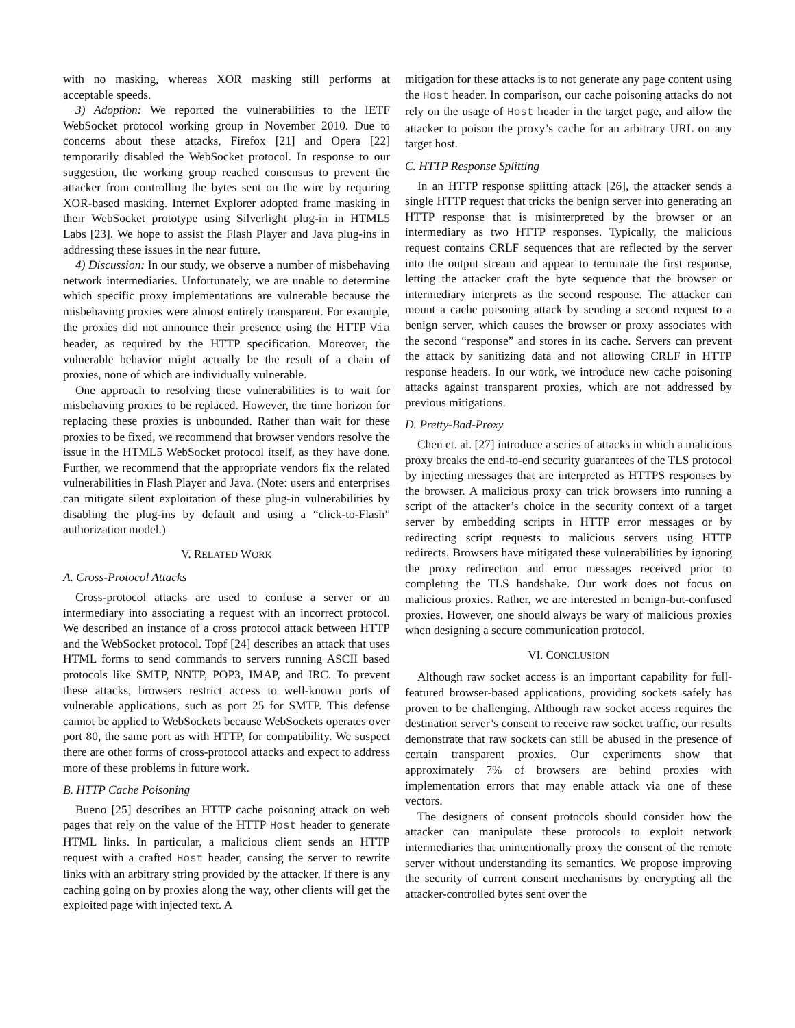with no masking, whereas XOR masking still performs at acceptable speeds.
3) Adoption: We reported the vulnerabilities to the IETF WebSocket protocol working group in November 2010. Due to concerns about these attacks, Firefox [21] and Opera [22] temporarily disabled the WebSocket protocol. In response to our suggestion, the working group reached consensus to prevent the attacker from controlling the bytes sent on the wire by requiring XOR-based masking. Internet Explorer adopted frame masking in their WebSocket prototype using Silverlight plug-in in HTML5 Labs [23]. We hope to assist the Flash Player and Java plug-ins in addressing these issues in the near future.
4) Discussion: In our study, we observe a number of misbehaving network intermediaries. Unfortunately, we are unable to determine which specific proxy implementations are vulnerable because the misbehaving proxies were almost entirely transparent. For example, the proxies did not announce their presence using the HTTP Via header, as required by the HTTP specification. Moreover, the vulnerable behavior might actually be the result of a chain of proxies, none of which are individually vulnerable.
One approach to resolving these vulnerabilities is to wait for misbehaving proxies to be replaced. However, the time horizon for replacing these proxies is unbounded. Rather than wait for these proxies to be fixed, we recommend that browser vendors resolve the issue in the HTML5 WebSocket protocol itself, as they have done. Further, we recommend that the appropriate vendors fix the related vulnerabilities in Flash Player and Java. (Note: users and enterprises can mitigate silent exploitation of these plug-in vulnerabilities by disabling the plug-ins by default and using a “click-to-Flash” authorization model.)
V. RELATED WORK
A. Cross-Protocol Attacks
Cross-protocol attacks are used to confuse a server or an intermediary into associating a request with an incorrect protocol. We described an instance of a cross protocol attack between HTTP and the WebSocket protocol. Topf [24] describes an attack that uses HTML forms to send commands to servers running ASCII based protocols like SMTP, NNTP, POP3, IMAP, and IRC. To prevent these attacks, browsers restrict access to well-known ports of vulnerable applications, such as port 25 for SMTP. This defense cannot be applied to WebSockets because WebSockets operates over port 80, the same port as with HTTP, for compatibility. We suspect there are other forms of cross-protocol attacks and expect to address more of these problems in future work.
B. HTTP Cache Poisoning
Bueno [25] describes an HTTP cache poisoning attack on web pages that rely on the value of the HTTP Host header to generate HTML links. In particular, a malicious client sends an HTTP request with a crafted Host header, causing the server to rewrite links with an arbitrary string provided by the attacker. If there is any caching going on by proxies along the way, other clients will get the exploited page with injected text. A
mitigation for these attacks is to not generate any page content using the Host header. In comparison, our cache poisoning attacks do not rely on the usage of Host header in the target page, and allow the attacker to poison the proxy’s cache for an arbitrary URL on any target host.
C. HTTP Response Splitting
In an HTTP response splitting attack [26], the attacker sends a single HTTP request that tricks the benign server into generating an HTTP response that is misinterpreted by the browser or an intermediary as two HTTP responses. Typically, the malicious request contains CRLF sequences that are reflected by the server into the output stream and appear to terminate the first response, letting the attacker craft the byte sequence that the browser or intermediary interprets as the second response. The attacker can mount a cache poisoning attack by sending a second request to a benign server, which causes the browser or proxy associates with the second “response” and stores in its cache. Servers can prevent the attack by sanitizing data and not allowing CRLF in HTTP response headers. In our work, we introduce new cache poisoning attacks against transparent proxies, which are not addressed by previous mitigations.
D. Pretty-Bad-Proxy
Chen et. al. [27] introduce a series of attacks in which a malicious proxy breaks the end-to-end security guarantees of the TLS protocol by injecting messages that are interpreted as HTTPS responses by the browser. A malicious proxy can trick browsers into running a script of the attacker’s choice in the security context of a target server by embedding scripts in HTTP error messages or by redirecting script requests to malicious servers using HTTP redirects. Browsers have mitigated these vulnerabilities by ignoring the proxy redirection and error messages received prior to completing the TLS handshake. Our work does not focus on malicious proxies. Rather, we are interested in benign-but-confused proxies. However, one should always be wary of malicious proxies when designing a secure communication protocol.
VI. CONCLUSION
Although raw socket access is an important capability for full-featured browser-based applications, providing sockets safely has proven to be challenging. Although raw socket access requires the destination server’s consent to receive raw socket traffic, our results demonstrate that raw sockets can still be abused in the presence of certain transparent proxies. Our experiments show that approximately 7% of browsers are behind proxies with implementation errors that may enable attack via one of these vectors.
The designers of consent protocols should consider how the attacker can manipulate these protocols to exploit network intermediaries that unintentionally proxy the consent of the remote server without understanding its semantics. We propose improving the security of current consent mechanisms by encrypting all the attacker-controlled bytes sent over the